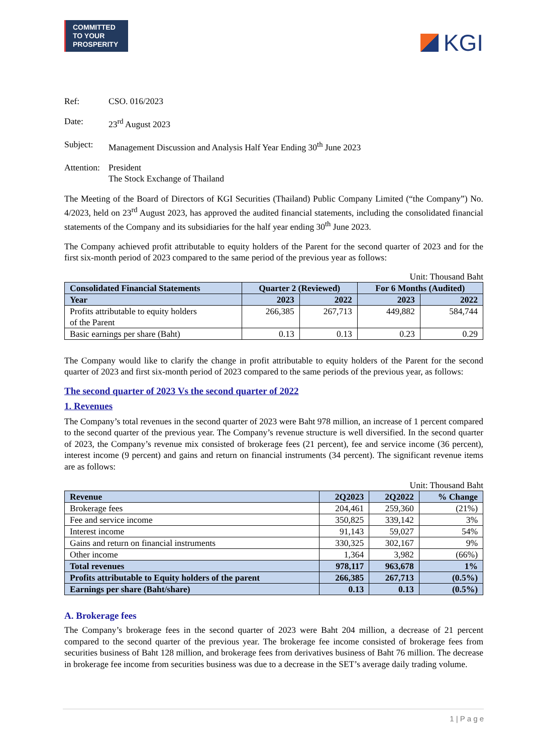COMMITTED TO YOUR PROSPERITY
KGI
Ref: CSO. 016/2023
Date: 23<sup>rd</sup> August 2023
Subject: Management Discussion and Analysis Half Year Ending 30<sup>th</sup> June 2023
Attention: President
The Stock Exchange of Thailand
The Meeting of the Board of Directors of KGI Securities (Thailand) Public Company Limited (“the Company”) No. 4/2023, held on 23<sup>rd</sup> August 2023, has approved the audited financial statements, including the consolidated financial statements of the Company and its subsidiaries for the half year ending 30<sup>th</sup> June 2023.
The Company achieved profit attributable to equity holders of the Parent for the second quarter of 2023 and for the first six-month period of 2023 compared to the same period of the previous year as follows:
Unit: Thousand Baht
| Consolidated Financial Statements | Quarter 2 (Reviewed) | | For 6 Months (Audited) | |
| --- | --- | --- | --- | --- |
| Year | 2023 | 2022 | 2023 | 2022 |
| Profits attributable to equity holders of the Parent | 266,385 | 267,713 | 449,882 | 584,744 |
| Basic earnings per share (Baht) | 0.13 | 0.13 | 0.23 | 0.29 |
The Company would like to clarify the change in profit attributable to equity holders of the Parent for the second quarter of 2023 and first six-month period of 2023 compared to the same periods of the previous year, as follows:
The second quarter of 2023 Vs the second quarter of 2022
1. Revenues
The Company’s total revenues in the second quarter of 2023 were Baht 978 million, an increase of 1 percent compared to the second quarter of the previous year. The Company’s revenue structure is well diversified. In the second quarter of 2023, the Company’s revenue mix consisted of brokerage fees (21 percent), fee and service income (36 percent), interest income (9 percent) and gains and return on financial instruments (34 percent). The significant revenue items are as follows:
Unit: Thousand Baht
| Revenue | 2Q2023 | 2Q2022 | % Change |
| --- | --- | --- | --- |
| Brokerage fees | 204,461 | 259,360 | (21%) |
| Fee and service income | 350,825 | 339,142 | 3% |
| Interest income | 91,143 | 59,027 | 54% |
| Gains and return on financial instruments | 330,325 | 302,167 | 9% |
| Other income | 1,364 | 3,982 | (66%) |
| Total revenues | 978,117 | 963,678 | 1% |
| Profits attributable to Equity holders of the parent | 266,385 | 267,713 | (0.5%) |
| Earnings per share (Baht/share) | 0.13 | 0.13 | (0.5%) |
A. Brokerage fees
The Company’s brokerage fees in the second quarter of 2023 were Baht 204 million, a decrease of 21 percent compared to the second quarter of the previous year. The brokerage fee income consisted of brokerage fees from securities business of Baht 128 million, and brokerage fees from derivatives business of Baht 76 million. The decrease in brokerage fee income from securities business was due to a decrease in the SET’s average daily trading volume.
1 | P a g e